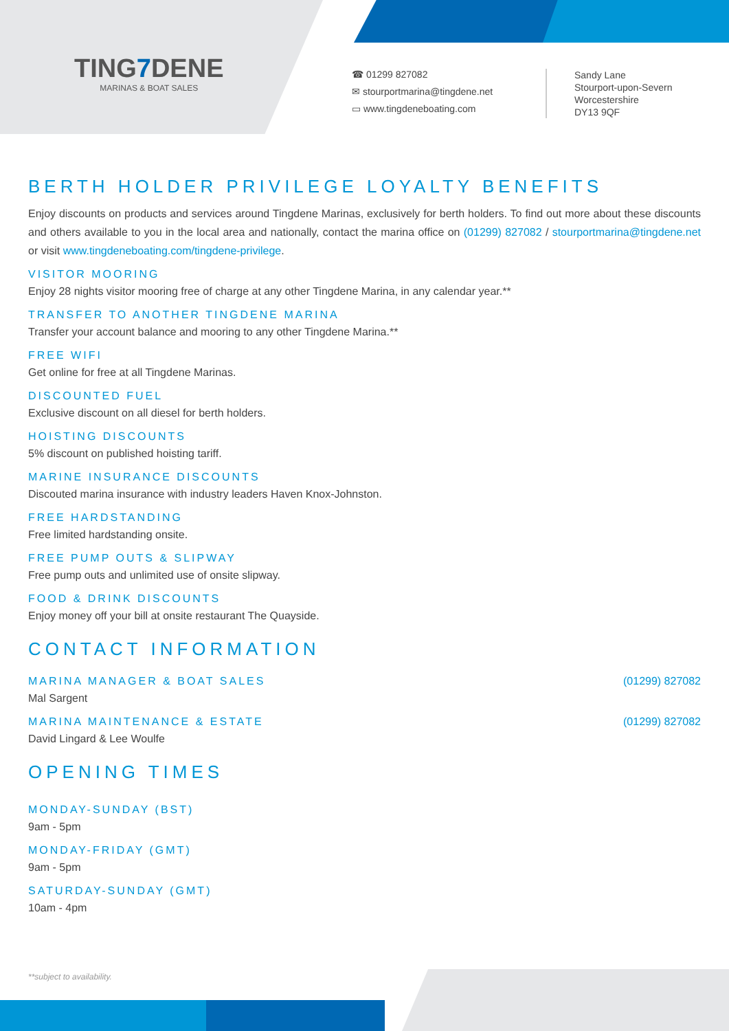TING7 DENE
MARINAS & BOAT SALES
☎ 01299 827082
✉ stourportmarina@tingdene.net
▭ www.tingdeneboating.com
Sandy Lane
Stourport-upon-Severn
Worcestershire
DY13 9QF
BERTH HOLDER PRIVILEGE LOYALTY BENEFITS
Enjoy discounts on products and services around Tingdene Marinas, exclusively for berth holders. To find out more about these discounts and others available to you in the local area and nationally, contact the marina office on (01299) 827082 / stourportmarina@tingdene.net or visit www.tingdeneboating.com/tingdene-privilege.
VISITOR MOORING
Enjoy 28 nights visitor mooring free of charge at any other Tingdene Marina, in any calendar year.**
TRANSFER TO ANOTHER TINGDENE MARINA
Transfer your account balance and mooring to any other Tingdene Marina.**
FREE WIFI
Get online for free at all Tingdene Marinas.
DISCOUNTED FUEL
Exclusive discount on all diesel for berth holders.
HOISTING DISCOUNTS
5% discount on published hoisting tariff.
MARINE INSURANCE DISCOUNTS
Discouted marina insurance with industry leaders Haven Knox-Johnston.
FREE HARDSTANDING
Free limited hardstanding onsite.
FREE PUMP OUTS & SLIPWAY
Free pump outs and unlimited use of onsite slipway.
FOOD & DRINK DISCOUNTS
Enjoy money off your bill at onsite restaurant The Quayside.
CONTACT INFORMATION
MARINA MANAGER & BOAT SALES (01299) 827082
Mal Sargent
MARINA MAINTENANCE & ESTATE (01299) 827082
David Lingard & Lee Woulfe
OPENING TIMES
MONDAY-SUNDAY (BST)
9am - 5pm
MONDAY-FRIDAY (GMT)
9am - 5pm
SATURDAY-SUNDAY (GMT)
10am - 4pm
**subject to availability.